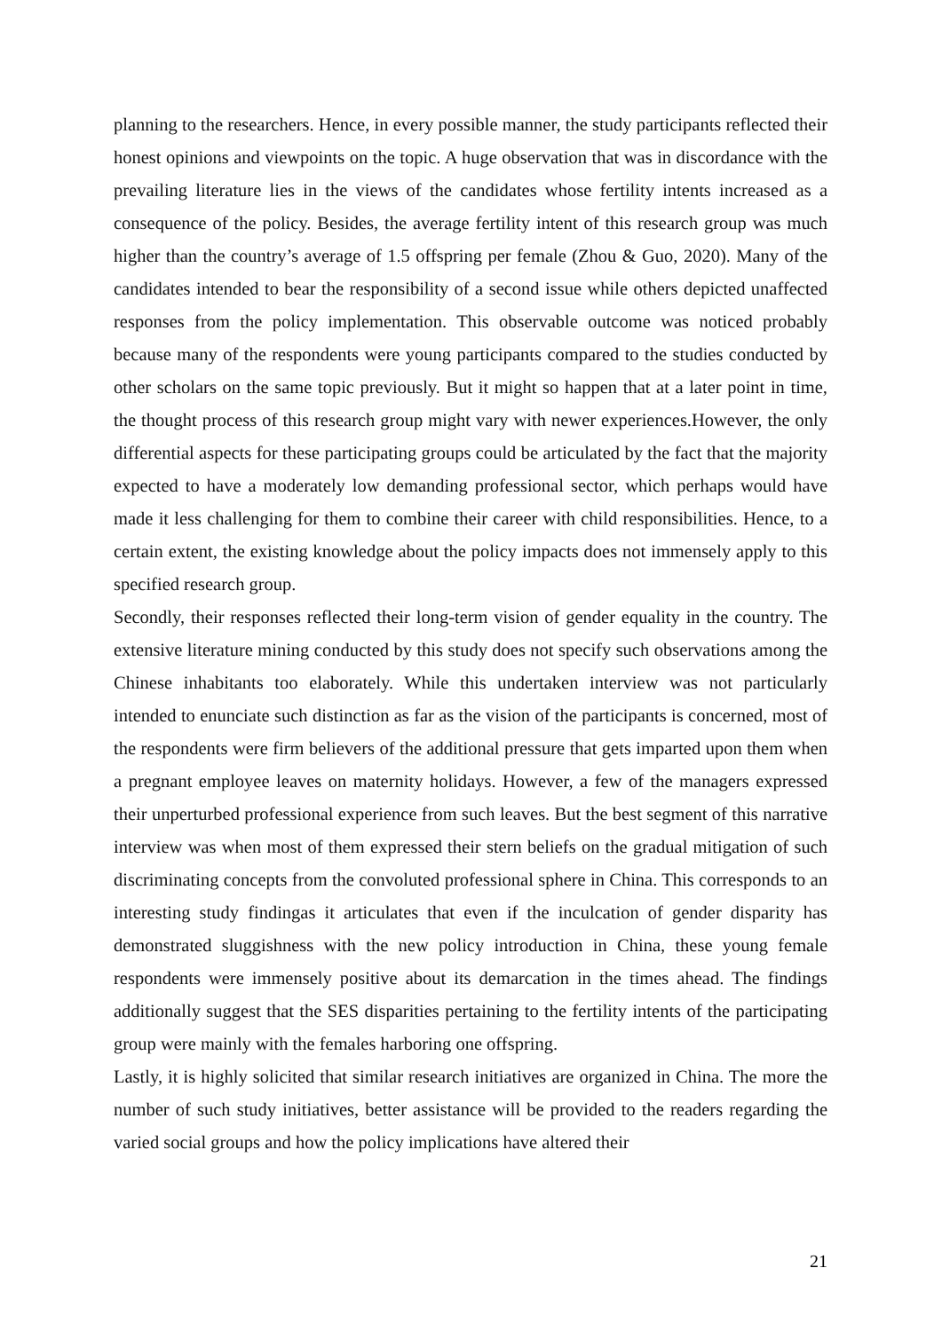planning to the researchers. Hence, in every possible manner, the study participants reflected their honest opinions and viewpoints on the topic. A huge observation that was in discordance with the prevailing literature lies in the views of the candidates whose fertility intents increased as a consequence of the policy. Besides, the average fertility intent of this research group was much higher than the country’s average of 1.5 offspring per female (Zhou & Guo, 2020). Many of the candidates intended to bear the responsibility of a second issue while others depicted unaffected responses from the policy implementation. This observable outcome was noticed probably because many of the respondents were young participants compared to the studies conducted by other scholars on the same topic previously. But it might so happen that at a later point in time, the thought process of this research group might vary with newer experiences.However, the only differential aspects for these participating groups could be articulated by the fact that the majority expected to have a moderately low demanding professional sector, which perhaps would have made it less challenging for them to combine their career with child responsibilities. Hence, to a certain extent, the existing knowledge about the policy impacts does not immensely apply to this specified research group.
Secondly, their responses reflected their long-term vision of gender equality in the country. The extensive literature mining conducted by this study does not specify such observations among the Chinese inhabitants too elaborately. While this undertaken interview was not particularly intended to enunciate such distinction as far as the vision of the participants is concerned, most of the respondents were firm believers of the additional pressure that gets imparted upon them when a pregnant employee leaves on maternity holidays. However, a few of the managers expressed their unperturbed professional experience from such leaves. But the best segment of this narrative interview was when most of them expressed their stern beliefs on the gradual mitigation of such discriminating concepts from the convoluted professional sphere in China. This corresponds to an interesting study findingas it articulates that even if the inculcation of gender disparity has demonstrated sluggishness with the new policy introduction in China, these young female respondents were immensely positive about its demarcation in the times ahead. The findings additionally suggest that the SES disparities pertaining to the fertility intents of the participating group were mainly with the females harboring one offspring.
Lastly, it is highly solicited that similar research initiatives are organized in China. The more the number of such study initiatives, better assistance will be provided to the readers regarding the varied social groups and how the policy implications have altered their
21